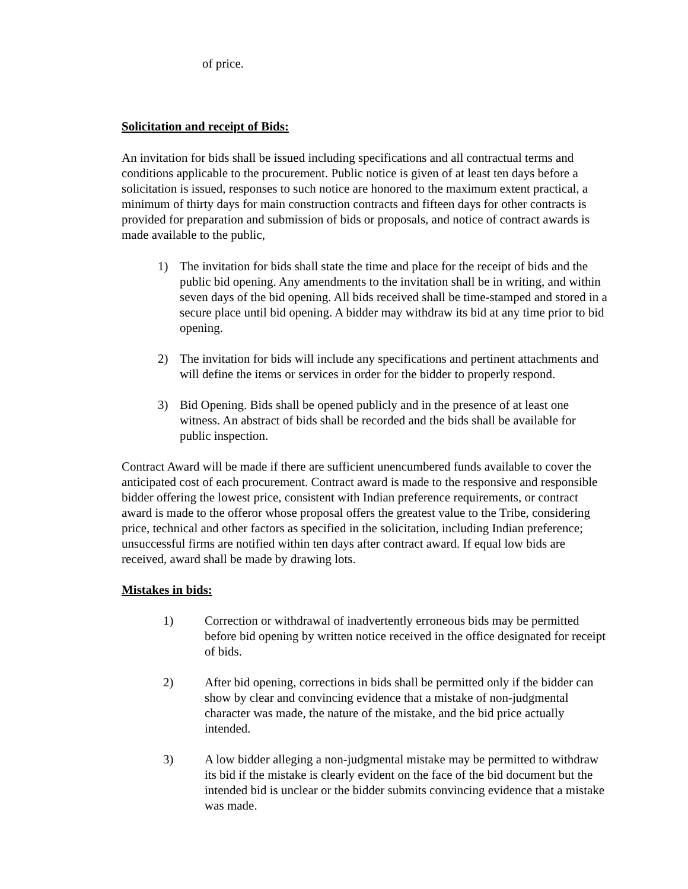of price.
Solicitation and receipt of Bids:
An invitation for bids shall be issued including specifications and all contractual terms and conditions applicable to the procurement. Public notice is given of at least ten days before a solicitation is issued, responses to such notice are honored to the maximum extent practical, a minimum of thirty days for main construction contracts and fifteen days for other contracts is provided for preparation and submission of bids or proposals, and notice of contract awards is made available to the public,
1) The invitation for bids shall state the time and place for the receipt of bids and the public bid opening. Any amendments to the invitation shall be in writing, and within seven days of the bid opening. All bids received shall be time-stamped and stored in a secure place until bid opening. A bidder may withdraw its bid at any time prior to bid opening.
2) The invitation for bids will include any specifications and pertinent attachments and will define the items or services in order for the bidder to properly respond.
3) Bid Opening. Bids shall be opened publicly and in the presence of at least one witness. An abstract of bids shall be recorded and the bids shall be available for public inspection.
Contract Award will be made if there are sufficient unencumbered funds available to cover the anticipated cost of each procurement. Contract award is made to the responsive and responsible bidder offering the lowest price, consistent with Indian preference requirements, or contract award is made to the offeror whose proposal offers the greatest value to the Tribe, considering price, technical and other factors as specified in the solicitation, including Indian preference; unsuccessful firms are notified within ten days after contract award. If equal low bids are received, award shall be made by drawing lots.
Mistakes in bids:
1) Correction or withdrawal of inadvertently erroneous bids may be permitted before bid opening by written notice received in the office designated for receipt of bids.
2) After bid opening, corrections in bids shall be permitted only if the bidder can show by clear and convincing evidence that a mistake of non-judgmental character was made, the nature of the mistake, and the bid price actually intended.
3) A low bidder alleging a non-judgmental mistake may be permitted to withdraw its bid if the mistake is clearly evident on the face of the bid document but the intended bid is unclear or the bidder submits convincing evidence that a mistake was made.